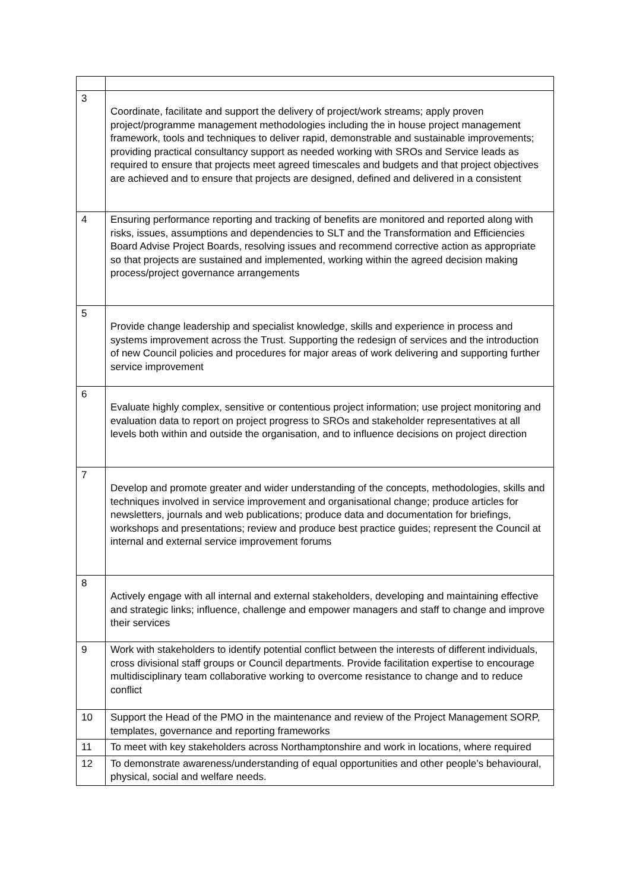| 3 | Coordinate, facilitate and support the delivery of project/work streams; apply proven project/programme management methodologies including the in house project management framework, tools and techniques to deliver rapid, demonstrable and sustainable improvements; providing practical consultancy support as needed working with SROs and Service leads as required to ensure that projects meet agreed timescales and budgets and that project objectives are achieved and to ensure that projects are designed, defined and delivered in a consistent |
| 4 | Ensuring performance reporting and tracking of benefits are monitored and reported along with risks, issues, assumptions and dependencies to SLT and the Transformation and Efficiencies Board Advise Project Boards, resolving issues and recommend corrective action as appropriate so that projects are sustained and implemented, working within the agreed decision making process/project governance arrangements |
| 5 | Provide change leadership and specialist knowledge, skills and experience in process and systems improvement across the Trust. Supporting the redesign of services and the introduction of new Council policies and procedures for major areas of work delivering and supporting further service improvement |
| 6 | Evaluate highly complex, sensitive or contentious project information; use project monitoring and evaluation data to report on project progress to SROs and stakeholder representatives at all levels both within and outside the organisation, and to influence decisions on project direction |
| 7 | Develop and promote greater and wider understanding of the concepts, methodologies, skills and techniques involved in service improvement and organisational change; produce articles for newsletters, journals and web publications; produce data and documentation for briefings, workshops and presentations; review and produce best practice guides; represent the Council at internal and external service improvement forums |
| 8 | Actively engage with all internal and external stakeholders, developing and maintaining effective and strategic links; influence, challenge and empower managers and staff to change and improve their services |
| 9 | Work with stakeholders to identify potential conflict between the interests of different individuals, cross divisional staff groups or Council departments. Provide facilitation expertise to encourage multidisciplinary team collaborative working to overcome resistance to change and to reduce conflict |
| 10 | Support the Head of the PMO in the maintenance and review of the Project Management SORP, templates, governance and reporting frameworks |
| 11 | To meet with key stakeholders across Northamptonshire and work in locations, where required |
| 12 | To demonstrate awareness/understanding of equal opportunities and other people’s behavioural, physical, social and welfare needs. |